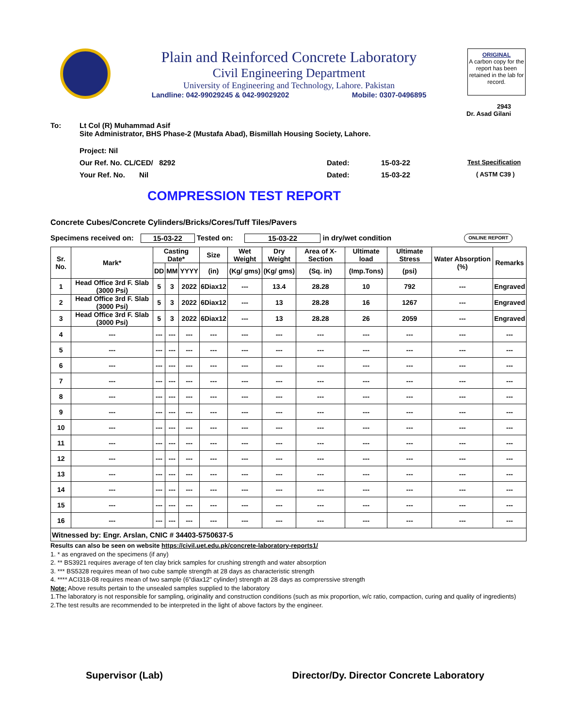Plain and Reinforced Concrete Laboratory
Civil Engineering Department
University of Engineering and Technology, Lahore. Pakistan
Landline: 042-99029245 & 042-99029202 Mobile: 0307-0496895
ORIGINAL
A carbon copy for the report has been retained in the lab for record.
2943
Dr. Asad Gilani
To: Lt Col (R) Muhammad Asif
Site Administrator, BHS Phase-2 (Mustafa Abad), Bismillah Housing Society, Lahore.
Project: Nil
Our Ref. No. CL/CED/ 8292 Dated: 15-03-22 Test Specification
Your Ref. No. Nil Dated: 15-03-22 ( ASTM C39 )
COMPRESSION TEST REPORT
Concrete Cubes/Concrete Cylinders/Bricks/Cores/Tuff Tiles/Pavers
Specimens received on: 15-03-22 Tested on: 15-03-22 in dry/wet condition ONLINE REPORT
| Sr. No. | Mark* | Casting Date* | | | Size | Wet Weight | Dry Weight | Area of X-Section | Ultimate load | Ultimate Stress | Water Absorption (%) | Remarks |
| --- | --- | --- | --- | --- | --- | --- | --- | --- | --- | --- | --- | --- |
| | | DD | MM | YYYY | (in) | (Kg/ gms) | (Kg/ gms) | (Sq. in) | (Imp.Tons) | (psi) | | |
| 1 | Head Office 3rd F. Slab (3000 Psi) | 5 | 3 | 2022 | 6Diax12 | --- | 13.4 | 28.28 | 10 | 792 | --- | Engraved |
| 2 | Head Office 3rd F. Slab (3000 Psi) | 5 | 3 | 2022 | 6Diax12 | --- | 13 | 28.28 | 16 | 1267 | --- | Engraved |
| 3 | Head Office 3rd F. Slab (3000 Psi) | 5 | 3 | 2022 | 6Diax12 | --- | 13 | 28.28 | 26 | 2059 | --- | Engraved |
| 4 | --- | --- | --- | --- | --- | --- | --- | --- | --- | --- | --- | --- |
| 5 | --- | --- | --- | --- | --- | --- | --- | --- | --- | --- | --- | --- |
| 6 | --- | --- | --- | --- | --- | --- | --- | --- | --- | --- | --- | --- |
| 7 | --- | --- | --- | --- | --- | --- | --- | --- | --- | --- | --- | --- |
| 8 | --- | --- | --- | --- | --- | --- | --- | --- | --- | --- | --- | --- |
| 9 | --- | --- | --- | --- | --- | --- | --- | --- | --- | --- | --- | --- |
| 10 | --- | --- | --- | --- | --- | --- | --- | --- | --- | --- | --- | --- |
| 11 | --- | --- | --- | --- | --- | --- | --- | --- | --- | --- | --- | --- |
| 12 | --- | --- | --- | --- | --- | --- | --- | --- | --- | --- | --- | --- |
| 13 | --- | --- | --- | --- | --- | --- | --- | --- | --- | --- | --- | --- |
| 14 | --- | --- | --- | --- | --- | --- | --- | --- | --- | --- | --- | --- |
| 15 | --- | --- | --- | --- | --- | --- | --- | --- | --- | --- | --- | --- |
| 16 | --- | --- | --- | --- | --- | --- | --- | --- | --- | --- | --- | --- |
| Witnessed by: Engr. Arslan, CNIC # 34403-5750637-5 | | | | | | | | | | | | |
Results can also be seen on website https://civil.uet.edu.pk/concrete-laboratory-reports1/
1. * as engraved on the specimens (if any)
2. ** BS3921 requires average of ten clay brick samples for crushing strength and water absorption
3. *** BS5328 requires mean of two cube sample strength at 28 days as characteristic strength
4. **** ACI318-08 requires mean of two sample (6"diax12" cylinder) strength at 28 days as comprerssive strength
Note: Above results pertain to the unsealed samples supplied to the laboratory
1.The laboratory is not responsible for sampling, originality and construction conditions (such as mix proportion, w/c ratio, compaction, curing and quality of ingredients)
2.The test results are recommended to be interpreted in the light of above factors by the engineer.
Supervisor (Lab) Director/Dy. Director Concrete Laboratory